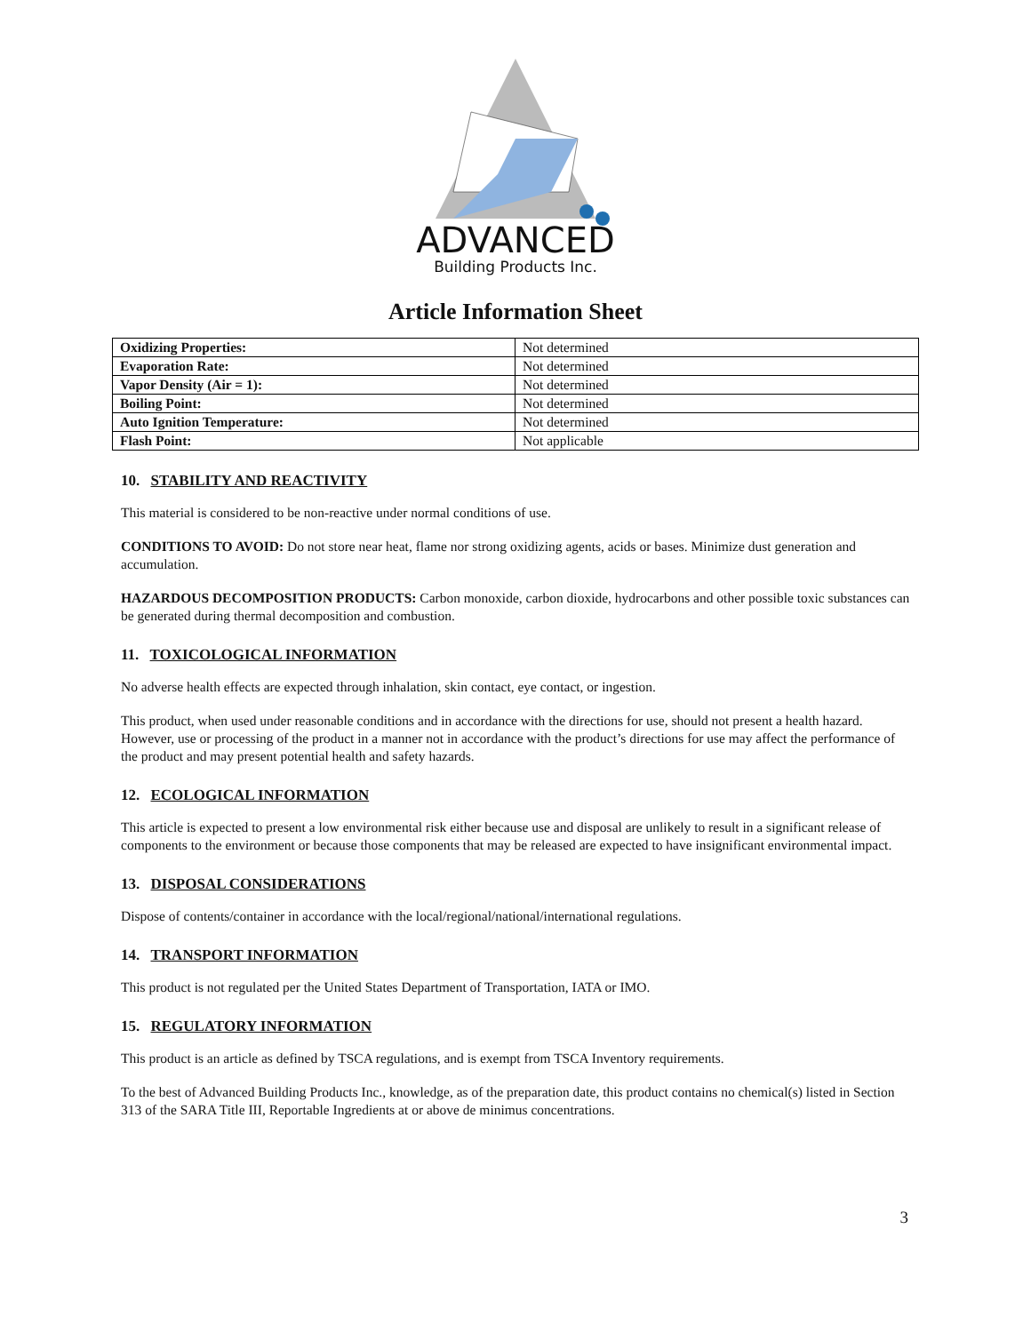ADVANCED
Building Products Inc.
Article Information Sheet
| Oxidizing Properties: | Not determined |
| Evaporation Rate: | Not determined |
| Vapor Density (Air = 1): | Not determined |
| Boiling Point: | Not determined |
| Auto Ignition Temperature: | Not determined |
| Flash Point: | Not applicable |
10. STABILITY AND REACTIVITY
This material is considered to be non-reactive under normal conditions of use.
CONDITIONS TO AVOID: Do not store near heat, flame nor strong oxidizing agents, acids or bases. Minimize dust generation and accumulation.
HAZARDOUS DECOMPOSITION PRODUCTS: Carbon monoxide, carbon dioxide, hydrocarbons and other possible toxic substances can be generated during thermal decomposition and combustion.
11. TOXICOLOGICAL INFORMATION
No adverse health effects are expected through inhalation, skin contact, eye contact, or ingestion.
This product, when used under reasonable conditions and in accordance with the directions for use, should not present a health hazard. However, use or processing of the product in a manner not in accordance with the product’s directions for use may affect the performance of the product and may present potential health and safety hazards.
12. ECOLOGICAL INFORMATION
This article is expected to present a low environmental risk either because use and disposal are unlikely to result in a significant release of components to the environment or because those components that may be released are expected to have insignificant environmental impact.
13. DISPOSAL CONSIDERATIONS
Dispose of contents/container in accordance with the local/regional/national/international regulations.
14. TRANSPORT INFORMATION
This product is not regulated per the United States Department of Transportation, IATA or IMO.
15. REGULATORY INFORMATION
This product is an article as defined by TSCA regulations, and is exempt from TSCA Inventory requirements.
To the best of Advanced Building Products Inc., knowledge, as of the preparation date, this product contains no chemical(s) listed in Section 313 of the SARA Title III, Reportable Ingredients at or above de minimus concentrations.
3